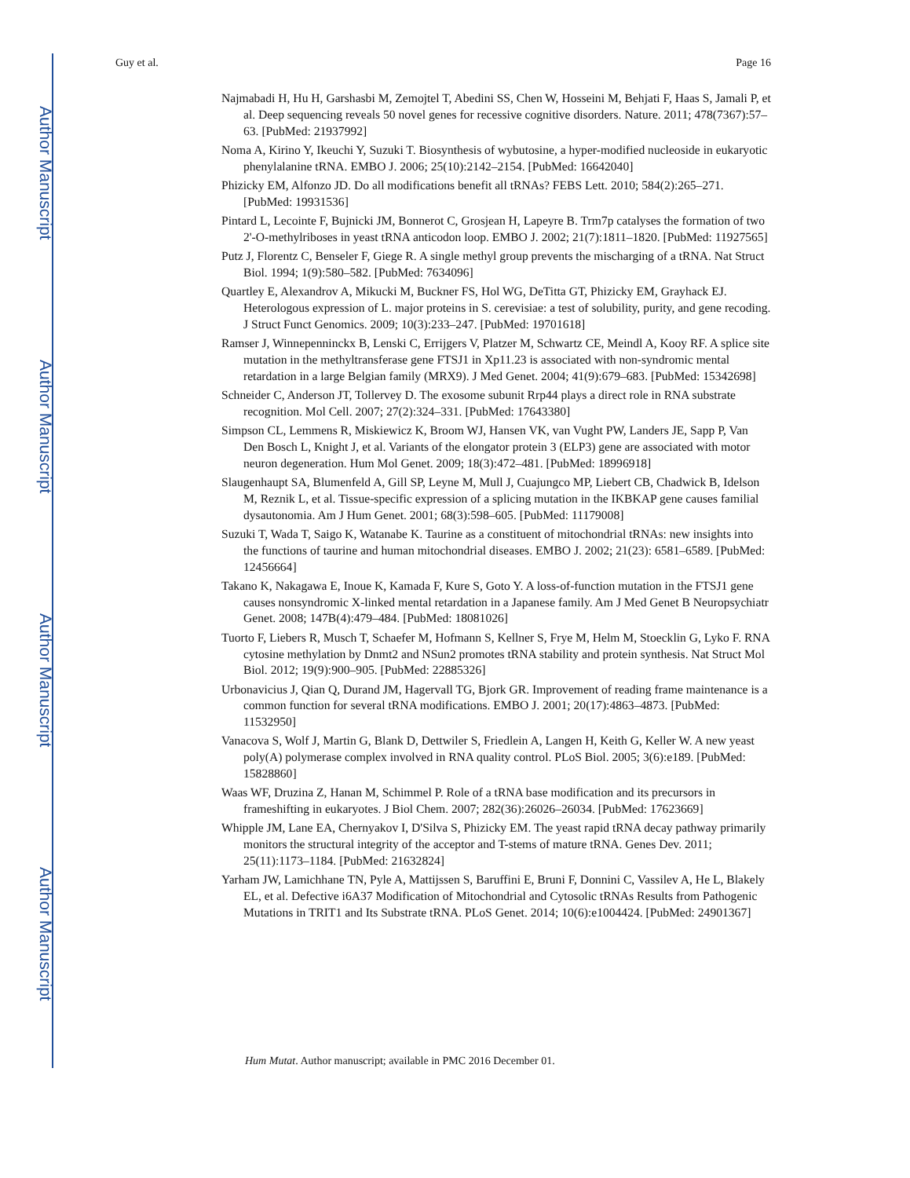Author Manuscript
Author Manuscript
Author Manuscript
Author Manuscript
Guy et al. Page 16
Najmabadi H, Hu H, Garshasbi M, Zemojtel T, Abedini SS, Chen W, Hosseini M, Behjati F, Haas S, Jamali P, et al. Deep sequencing reveals 50 novel genes for recessive cognitive disorders. Nature. 2011; 478(7367):57–63. [PubMed: 21937992]
Noma A, Kirino Y, Ikeuchi Y, Suzuki T. Biosynthesis of wybutosine, a hyper-modified nucleoside in eukaryotic phenylalanine tRNA. EMBO J. 2006; 25(10):2142–2154. [PubMed: 16642040]
Phizicky EM, Alfonzo JD. Do all modifications benefit all tRNAs? FEBS Lett. 2010; 584(2):265–271. [PubMed: 19931536]
Pintard L, Lecointe F, Bujnicki JM, Bonnerot C, Grosjean H, Lapeyre B. Trm7p catalyses the formation of two 2'-O-methylriboses in yeast tRNA anticodon loop. EMBO J. 2002; 21(7):1811–1820. [PubMed: 11927565]
Putz J, Florentz C, Benseler F, Giege R. A single methyl group prevents the mischarging of a tRNA. Nat Struct Biol. 1994; 1(9):580–582. [PubMed: 7634096]
Quartley E, Alexandrov A, Mikucki M, Buckner FS, Hol WG, DeTitta GT, Phizicky EM, Grayhack EJ. Heterologous expression of L. major proteins in S. cerevisiae: a test of solubility, purity, and gene recoding. J Struct Funct Genomics. 2009; 10(3):233–247. [PubMed: 19701618]
Ramser J, Winnepenninckx B, Lenski C, Errijgers V, Platzer M, Schwartz CE, Meindl A, Kooy RF. A splice site mutation in the methyltransferase gene FTSJ1 in Xp11.23 is associated with non-syndromic mental retardation in a large Belgian family (MRX9). J Med Genet. 2004; 41(9):679–683. [PubMed: 15342698]
Schneider C, Anderson JT, Tollervey D. The exosome subunit Rrp44 plays a direct role in RNA substrate recognition. Mol Cell. 2007; 27(2):324–331. [PubMed: 17643380]
Simpson CL, Lemmens R, Miskiewicz K, Broom WJ, Hansen VK, van Vught PW, Landers JE, Sapp P, Van Den Bosch L, Knight J, et al. Variants of the elongator protein 3 (ELP3) gene are associated with motor neuron degeneration. Hum Mol Genet. 2009; 18(3):472–481. [PubMed: 18996918]
Slaugenhaupt SA, Blumenfeld A, Gill SP, Leyne M, Mull J, Cuajungco MP, Liebert CB, Chadwick B, Idelson M, Reznik L, et al. Tissue-specific expression of a splicing mutation in the IKBKAP gene causes familial dysautonomia. Am J Hum Genet. 2001; 68(3):598–605. [PubMed: 11179008]
Suzuki T, Wada T, Saigo K, Watanabe K. Taurine as a constituent of mitochondrial tRNAs: new insights into the functions of taurine and human mitochondrial diseases. EMBO J. 2002; 21(23): 6581–6589. [PubMed: 12456664]
Takano K, Nakagawa E, Inoue K, Kamada F, Kure S, Goto Y. A loss-of-function mutation in the FTSJ1 gene causes nonsyndromic X-linked mental retardation in a Japanese family. Am J Med Genet B Neuropsychiatr Genet. 2008; 147B(4):479–484. [PubMed: 18081026]
Tuorto F, Liebers R, Musch T, Schaefer M, Hofmann S, Kellner S, Frye M, Helm M, Stoecklin G, Lyko F. RNA cytosine methylation by Dnmt2 and NSun2 promotes tRNA stability and protein synthesis. Nat Struct Mol Biol. 2012; 19(9):900–905. [PubMed: 22885326]
Urbonavicius J, Qian Q, Durand JM, Hagervall TG, Bjork GR. Improvement of reading frame maintenance is a common function for several tRNA modifications. EMBO J. 2001; 20(17):4863–4873. [PubMed: 11532950]
Vanacova S, Wolf J, Martin G, Blank D, Dettwiler S, Friedlein A, Langen H, Keith G, Keller W. A new yeast poly(A) polymerase complex involved in RNA quality control. PLoS Biol. 2005; 3(6):e189. [PubMed: 15828860]
Waas WF, Druzina Z, Hanan M, Schimmel P. Role of a tRNA base modification and its precursors in frameshifting in eukaryotes. J Biol Chem. 2007; 282(36):26026–26034. [PubMed: 17623669]
Whipple JM, Lane EA, Chernyakov I, D'Silva S, Phizicky EM. The yeast rapid tRNA decay pathway primarily monitors the structural integrity of the acceptor and T-stems of mature tRNA. Genes Dev. 2011; 25(11):1173–1184. [PubMed: 21632824]
Yarham JW, Lamichhane TN, Pyle A, Mattijssen S, Baruffini E, Bruni F, Donnini C, Vassilev A, He L, Blakely EL, et al. Defective i6A37 Modification of Mitochondrial and Cytosolic tRNAs Results from Pathogenic Mutations in TRIT1 and Its Substrate tRNA. PLoS Genet. 2014; 10(6):e1004424. [PubMed: 24901367]
Hum Mutat. Author manuscript; available in PMC 2016 December 01.